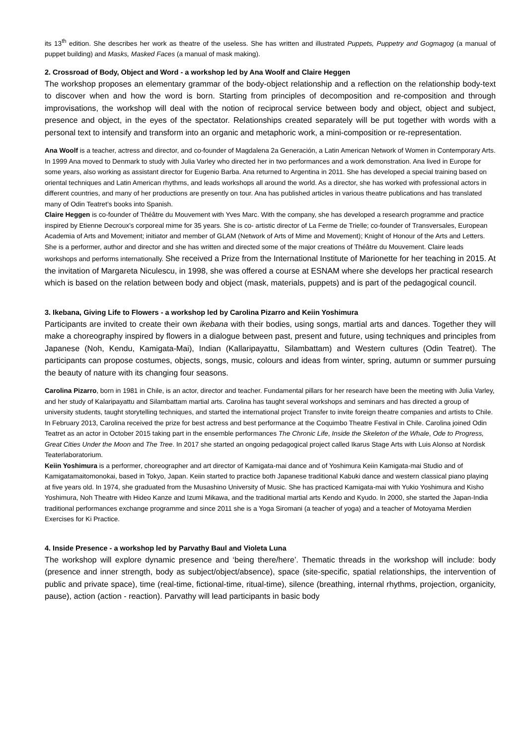its 13<sup>th</sup> edition. She describes her work as theatre of the useless. She has written and illustrated Puppets, Puppetry and Gogmagog (a manual of puppet building) and Masks, Masked Faces (a manual of mask making).
2. Crossroad of Body, Object and Word - a workshop led by Ana Woolf and Claire Heggen
The workshop proposes an elementary grammar of the body-object relationship and a reflection on the relationship body-text to discover when and how the word is born. Starting from principles of decomposition and re-composition and through improvisations, the workshop will deal with the notion of reciprocal service between body and object, object and subject, presence and object, in the eyes of the spectator. Relationships created separately will be put together with words with a personal text to intensify and transform into an organic and metaphoric work, a mini-composition or re-representation.
Ana Woolf is a teacher, actress and director, and co-founder of Magdalena 2a Generación, a Latin American Network of Women in Contemporary Arts. In 1999 Ana moved to Denmark to study with Julia Varley who directed her in two performances and a work demonstration. Ana lived in Europe for some years, also working as assistant director for Eugenio Barba. Ana returned to Argentina in 2011. She has developed a special training based on oriental techniques and Latin American rhythms, and leads workshops all around the world. As a director, she has worked with professional actors in different countries, and many of her productions are presently on tour. Ana has published articles in various theatre publications and has translated many of Odin Teatret’s books into Spanish.
Claire Heggen is co-founder of Théâtre du Mouvement with Yves Marc. With the company, she has developed a research programme and practice inspired by Etienne Decroux’s corporeal mime for 35 years. She is co- artistic director of La Ferme de Trielle; co-founder of Transversales, European Academia of Arts and Movement; initiator and member of GLAM (Network of Arts of Mime and Movement); Knight of Honour of the Arts and Letters. She is a performer, author and director and she has written and directed some of the major creations of Théâtre du Mouvement. Claire leads workshops and performs internationally. She received a Prize from the International Institute of Marionette for her teaching in 2015. At the invitation of Margareta Niculescu, in 1998, she was offered a course at ESNAM where she develops her practical research which is based on the relation between body and object (mask, materials, puppets) and is part of the pedagogical council.
3. Ikebana, Giving Life to Flowers - a workshop led by Carolina Pizarro and Keiin Yoshimura
Participants are invited to create their own ikebana with their bodies, using songs, martial arts and dances. Together they will make a choreography inspired by flowers in a dialogue between past, present and future, using techniques and principles from Japanese (Noh, Kendu, Kamigata-Mai), Indian (Kallaripayattu, Silambattam) and Western cultures (Odin Teatret). The participants can propose costumes, objects, songs, music, colours and ideas from winter, spring, autumn or summer pursuing the beauty of nature with its changing four seasons.
Carolina Pizarro, born in 1981 in Chile, is an actor, director and teacher. Fundamental pillars for her research have been the meeting with Julia Varley, and her study of Kalaripayattu and Silambattam martial arts. Carolina has taught several workshops and seminars and has directed a group of university students, taught storytelling techniques, and started the international project Transfer to invite foreign theatre companies and artists to Chile. In February 2013, Carolina received the prize for best actress and best performance at the Coquimbo Theatre Festival in Chile. Carolina joined Odin Teatret as an actor in October 2015 taking part in the ensemble performances The Chronic Life, Inside the Skeleton of the Whale, Ode to Progress, Great Cities Under the Moon and The Tree. In 2017 she started an ongoing pedagogical project called Ikarus Stage Arts with Luis Alonso at Nordisk Teaterlaboratorium.
Keiin Yoshimura is a performer, choreographer and art director of Kamigata-mai dance and of Yoshimura Keiin Kamigata-mai Studio and of Kamigatamaitomonokai, based in Tokyo, Japan. Keiin started to practice both Japanese traditional Kabuki dance and western classical piano playing at five years old. In 1974, she graduated from the Musashino University of Music. She has practiced Kamigata-mai with Yukio Yoshimura and Kisho Yoshimura, Noh Theatre with Hideo Kanze and Izumi Mikawa, and the traditional martial arts Kendo and Kyudo. In 2000, she started the Japan-India traditional performances exchange programme and since 2011 she is a Yoga Siromani (a teacher of yoga) and a teacher of Motoyama Merdien Exercises for Ki Practice.
4. Inside Presence - a workshop led by Parvathy Baul and Violeta Luna
The workshop will explore dynamic presence and ‘being there/here’. Thematic threads in the workshop will include: body (presence and inner strength, body as subject/object/absence), space (site-specific, spatial relationships, the intervention of public and private space), time (real-time, fictional-time, ritual-time), silence (breathing, internal rhythms, projection, organicity, pause), action (action - reaction). Parvathy will lead participants in basic body